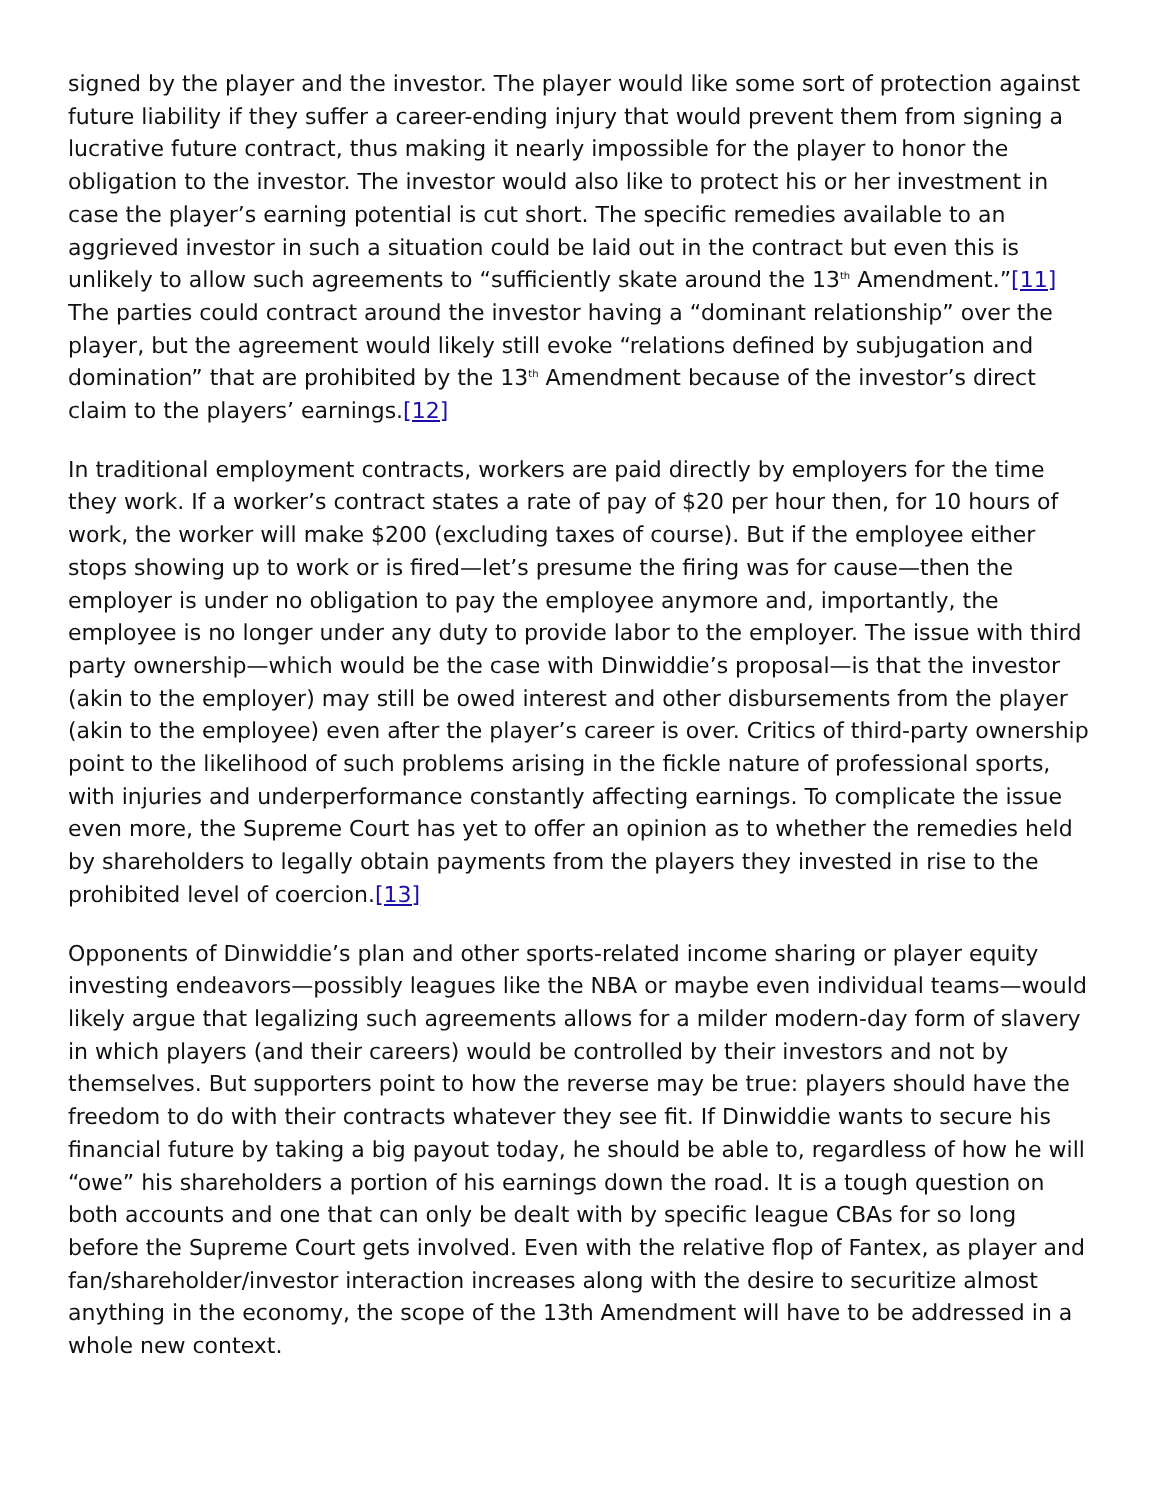signed by the player and the investor. The player would like some sort of protection against future liability if they suffer a career-ending injury that would prevent them from signing a lucrative future contract, thus making it nearly impossible for the player to honor the obligation to the investor. The investor would also like to protect his or her investment in case the player’s earning potential is cut short. The specific remedies available to an aggrieved investor in such a situation could be laid out in the contract but even this is unlikely to allow such agreements to “sufficiently skate around the 13<sup>th</sup> Amendment.”[11] The parties could contract around the investor having a “dominant relationship” over the player, but the agreement would likely still evoke “relations defined by subjugation and domination” that are prohibited by the 13<sup>th</sup> Amendment because of the investor’s direct claim to the players’ earnings.[12]
In traditional employment contracts, workers are paid directly by employers for the time they work. If a worker’s contract states a rate of pay of $20 per hour then, for 10 hours of work, the worker will make $200 (excluding taxes of course). But if the employee either stops showing up to work or is fired—let’s presume the firing was for cause—then the employer is under no obligation to pay the employee anymore and, importantly, the employee is no longer under any duty to provide labor to the employer. The issue with third party ownership—which would be the case with Dinwiddie’s proposal—is that the investor (akin to the employer) may still be owed interest and other disbursements from the player (akin to the employee) even after the player’s career is over. Critics of third-party ownership point to the likelihood of such problems arising in the fickle nature of professional sports, with injuries and underperformance constantly affecting earnings. To complicate the issue even more, the Supreme Court has yet to offer an opinion as to whether the remedies held by shareholders to legally obtain payments from the players they invested in rise to the prohibited level of coercion.[13]
Opponents of Dinwiddie’s plan and other sports-related income sharing or player equity investing endeavors—possibly leagues like the NBA or maybe even individual teams—would likely argue that legalizing such agreements allows for a milder modern-day form of slavery in which players (and their careers) would be controlled by their investors and not by themselves. But supporters point to how the reverse may be true: players should have the freedom to do with their contracts whatever they see fit. If Dinwiddie wants to secure his financial future by taking a big payout today, he should be able to, regardless of how he will “owe” his shareholders a portion of his earnings down the road. It is a tough question on both accounts and one that can only be dealt with by specific league CBAs for so long before the Supreme Court gets involved. Even with the relative flop of Fantex, as player and fan/shareholder/investor interaction increases along with the desire to securitize almost anything in the economy, the scope of the 13th Amendment will have to be addressed in a whole new context.